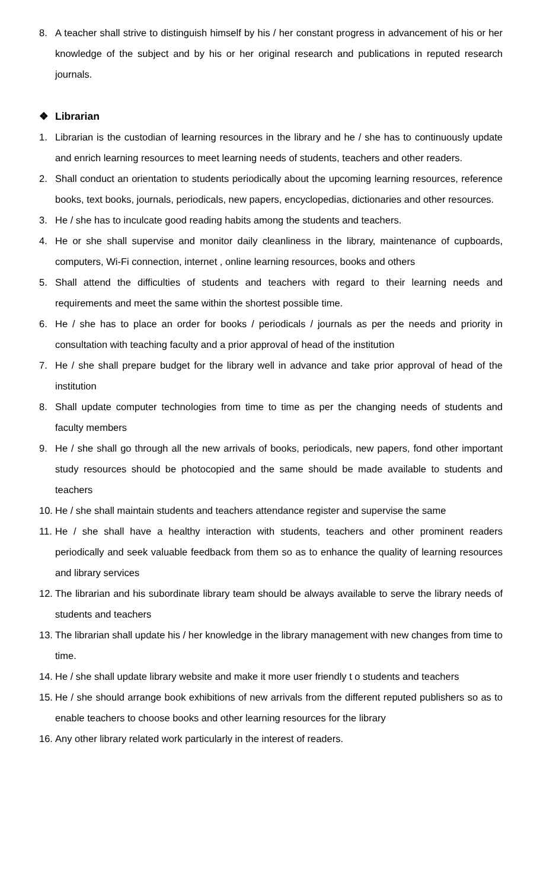8. A teacher shall strive to distinguish himself by his / her constant progress in advancement of his or her knowledge of the subject and by his or her original research and publications in reputed research journals.
❖ Librarian
1. Librarian is the custodian of learning resources in the library and he / she has to continuously update and enrich learning resources to meet learning needs of students, teachers and other readers.
2. Shall conduct an orientation to students periodically about the upcoming learning resources, reference books, text books, journals, periodicals, new papers, encyclopedias, dictionaries and other resources.
3. He / she has to inculcate good reading habits among the students and teachers.
4. He or she shall supervise and monitor daily cleanliness in the library, maintenance of cupboards, computers, Wi-Fi connection, internet , online learning resources, books and others
5. Shall attend the difficulties of students and teachers with regard to their learning needs and requirements and meet the same within the shortest possible time.
6. He / she has to place an order for books / periodicals / journals as per the needs and priority in consultation with teaching faculty and a prior approval of head of the institution
7. He / she shall prepare budget for the library well in advance and take prior approval of head of the institution
8. Shall update computer technologies from time to time as per the changing needs of students and faculty members
9. He / she shall go through all the new arrivals of books, periodicals, new papers, fond other important study resources should be photocopied and the same should be made available to students and teachers
10. He / she shall maintain students and teachers attendance register and supervise the same
11. He / she shall have a healthy interaction with students, teachers and other prominent readers periodically and seek valuable feedback from them so as to enhance the quality of learning resources and library services
12. The librarian and his subordinate library team should be always available to serve the library needs of students and teachers
13. The librarian shall update his / her knowledge in the library management with new changes from time to time.
14. He / she shall update library website and make it more user friendly t o students and teachers
15. He / she should arrange book exhibitions of new arrivals from the different reputed publishers so as to enable teachers to choose books and other learning resources for the library
16. Any other library related work particularly in the interest of readers.